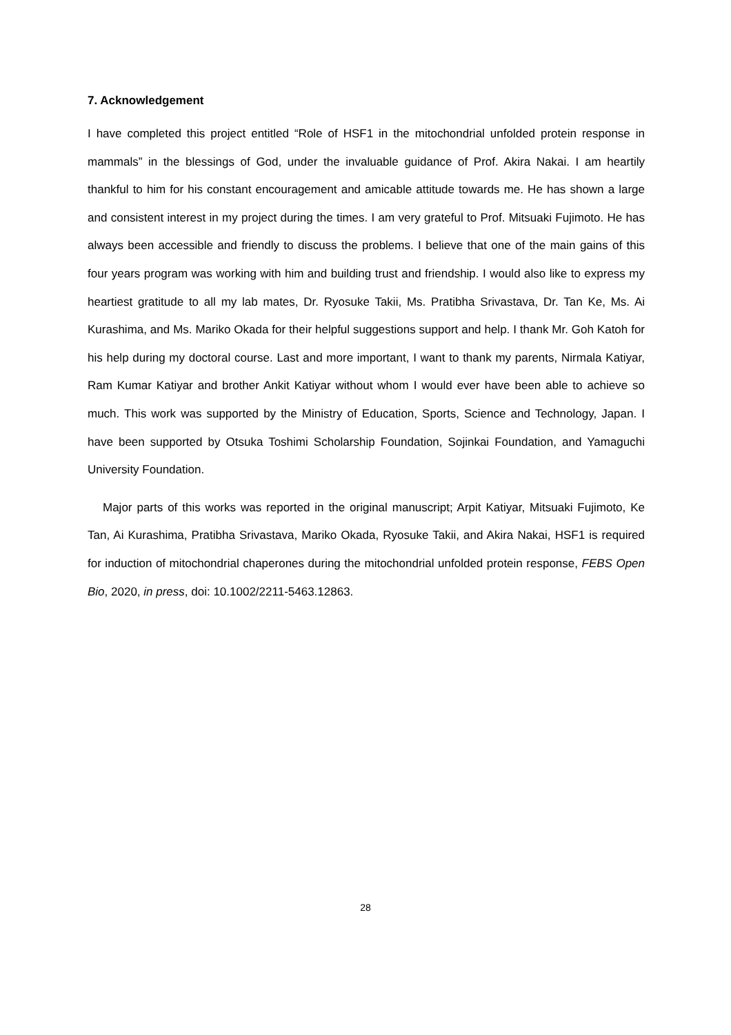7. Acknowledgement
I have completed this project entitled “Role of HSF1 in the mitochondrial unfolded protein response in mammals” in the blessings of God, under the invaluable guidance of Prof. Akira Nakai. I am heartily thankful to him for his constant encouragement and amicable attitude towards me. He has shown a large and consistent interest in my project during the times. I am very grateful to Prof. Mitsuaki Fujimoto. He has always been accessible and friendly to discuss the problems. I believe that one of the main gains of this four years program was working with him and building trust and friendship. I would also like to express my heartiest gratitude to all my lab mates, Dr. Ryosuke Takii, Ms. Pratibha Srivastava, Dr. Tan Ke, Ms. Ai Kurashima, and Ms. Mariko Okada for their helpful suggestions support and help. I thank Mr. Goh Katoh for his help during my doctoral course. Last and more important, I want to thank my parents, Nirmala Katiyar, Ram Kumar Katiyar and brother Ankit Katiyar without whom I would ever have been able to achieve so much. This work was supported by the Ministry of Education, Sports, Science and Technology, Japan. I have been supported by Otsuka Toshimi Scholarship Foundation, Sojinkai Foundation, and Yamaguchi University Foundation.
Major parts of this works was reported in the original manuscript; Arpit Katiyar, Mitsuaki Fujimoto, Ke Tan, Ai Kurashima, Pratibha Srivastava, Mariko Okada, Ryosuke Takii, and Akira Nakai, HSF1 is required for induction of mitochondrial chaperones during the mitochondrial unfolded protein response, FEBS Open Bio, 2020, in press, doi: 10.1002/2211-5463.12863.
28